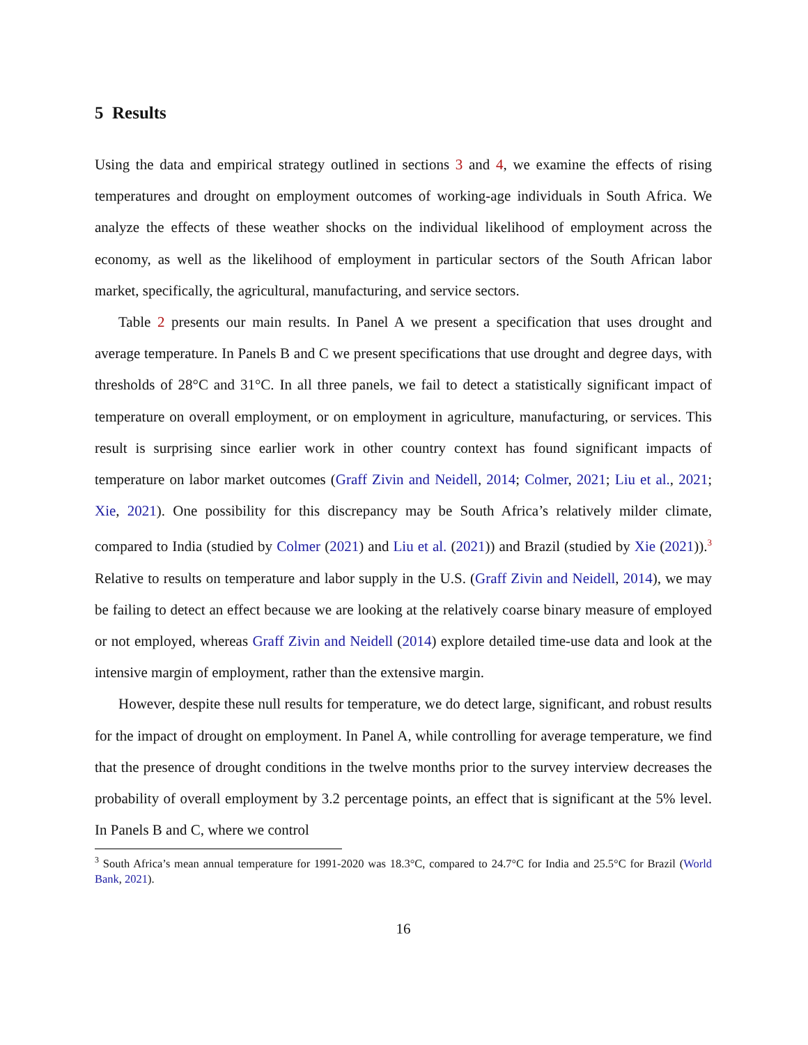5 Results
Using the data and empirical strategy outlined in sections 3 and 4, we examine the effects of rising temperatures and drought on employment outcomes of working-age individuals in South Africa. We analyze the effects of these weather shocks on the individual likelihood of employment across the economy, as well as the likelihood of employment in particular sectors of the South African labor market, specifically, the agricultural, manufacturing, and service sectors.
Table 2 presents our main results. In Panel A we present a specification that uses drought and average temperature. In Panels B and C we present specifications that use drought and degree days, with thresholds of 28°C and 31°C. In all three panels, we fail to detect a statistically significant impact of temperature on overall employment, or on employment in agriculture, manufacturing, or services. This result is surprising since earlier work in other country context has found significant impacts of temperature on labor market outcomes (Graff Zivin and Neidell, 2014; Colmer, 2021; Liu et al., 2021; Xie, 2021). One possibility for this discrepancy may be South Africa’s relatively milder climate, compared to India (studied by Colmer (2021) and Liu et al. (2021)) and Brazil (studied by Xie (2021)).<sup>3</sup> Relative to results on temperature and labor supply in the U.S. (Graff Zivin and Neidell, 2014), we may be failing to detect an effect because we are looking at the relatively coarse binary measure of employed or not employed, whereas Graff Zivin and Neidell (2014) explore detailed time-use data and look at the intensive margin of employment, rather than the extensive margin.
However, despite these null results for temperature, we do detect large, significant, and robust results for the impact of drought on employment. In Panel A, while controlling for average temperature, we find that the presence of drought conditions in the twelve months prior to the survey interview decreases the probability of overall employment by 3.2 percentage points, an effect that is significant at the 5% level. In Panels B and C, where we control
<sup>3</sup> South Africa’s mean annual temperature for 1991-2020 was 18.3°C, compared to 24.7°C for India and 25.5°C for Brazil (World Bank, 2021).
16